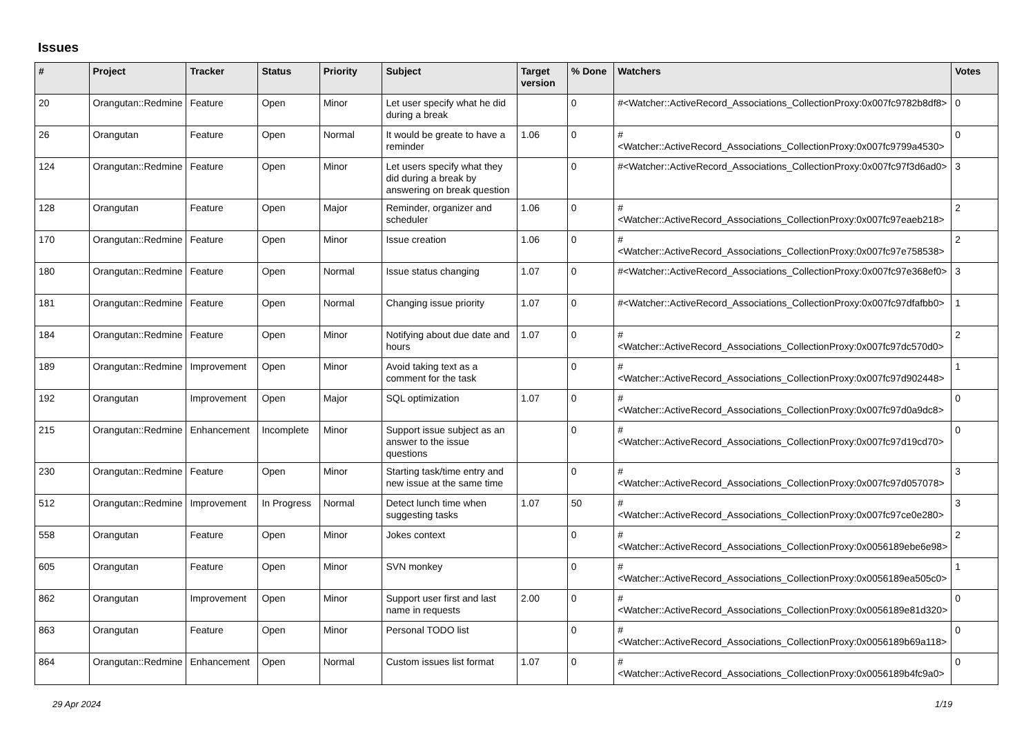Issues
| # | Project | Tracker | Status | Priority | Subject | Target version | % Done | Watchers | Votes |
| --- | --- | --- | --- | --- | --- | --- | --- | --- | --- |
| 20 | Orangutan::Redmine | Feature | Open | Minor | Let user specify what he did during a break | | 0 | #<Watcher::ActiveRecord_Associations_CollectionProxy:0x007fc9782b8df8> | 0 |
| 26 | Orangutan | Feature | Open | Normal | It would be greate to have a reminder | 1.06 | 0 | #<Watcher::ActiveRecord_Associations_CollectionProxy:0x007fc9799a4530> | 0 |
| 124 | Orangutan::Redmine | Feature | Open | Minor | Let users specify what they did during a break by answering on break question | | 0 | #<Watcher::ActiveRecord_Associations_CollectionProxy:0x007fc97f3d6ad0> | 3 |
| 128 | Orangutan | Feature | Open | Major | Reminder, organizer and scheduler | 1.06 | 0 | #<Watcher::ActiveRecord_Associations_CollectionProxy:0x007fc97eaeb218> | 2 |
| 170 | Orangutan::Redmine | Feature | Open | Minor | Issue creation | 1.06 | 0 | #<Watcher::ActiveRecord_Associations_CollectionProxy:0x007fc97e758538> | 2 |
| 180 | Orangutan::Redmine | Feature | Open | Normal | Issue status changing | 1.07 | 0 | #<Watcher::ActiveRecord_Associations_CollectionProxy:0x007fc97e368ef0> | 3 |
| 181 | Orangutan::Redmine | Feature | Open | Normal | Changing issue priority | 1.07 | 0 | #<Watcher::ActiveRecord_Associations_CollectionProxy:0x007fc97dfafbb0> | 1 |
| 184 | Orangutan::Redmine | Feature | Open | Minor | Notifying about due date and hours | 1.07 | 0 | #<Watcher::ActiveRecord_Associations_CollectionProxy:0x007fc97dc570d0> | 2 |
| 189 | Orangutan::Redmine | Improvement | Open | Minor | Avoid taking text as a comment for the task | | 0 | #<Watcher::ActiveRecord_Associations_CollectionProxy:0x007fc97d902448> | 1 |
| 192 | Orangutan | Improvement | Open | Major | SQL optimization | 1.07 | 0 | #<Watcher::ActiveRecord_Associations_CollectionProxy:0x007fc97d0a9dc8> | 0 |
| 215 | Orangutan::Redmine | Enhancement | Incomplete | Minor | Support issue subject as an answer to the issue questions | | 0 | #<Watcher::ActiveRecord_Associations_CollectionProxy:0x007fc97d19cd70> | 0 |
| 230 | Orangutan::Redmine | Feature | Open | Minor | Starting task/time entry and new issue at the same time | | 0 | #<Watcher::ActiveRecord_Associations_CollectionProxy:0x007fc97d057078> | 3 |
| 512 | Orangutan::Redmine | Improvement | In Progress | Normal | Detect lunch time when suggesting tasks | 1.07 | 50 | #<Watcher::ActiveRecord_Associations_CollectionProxy:0x007fc97ce0e280> | 3 |
| 558 | Orangutan | Feature | Open | Minor | Jokes context | | 0 | #<Watcher::ActiveRecord_Associations_CollectionProxy:0x0056189ebe6e98> | 2 |
| 605 | Orangutan | Feature | Open | Minor | SVN monkey | | 0 | #<Watcher::ActiveRecord_Associations_CollectionProxy:0x0056189ea505c0> | 1 |
| 862 | Orangutan | Improvement | Open | Minor | Support user first and last name in requests | 2.00 | 0 | #<Watcher::ActiveRecord_Associations_CollectionProxy:0x0056189e81d320> | 0 |
| 863 | Orangutan | Feature | Open | Minor | Personal TODO list | | 0 | #<Watcher::ActiveRecord_Associations_CollectionProxy:0x0056189b69a118> | 0 |
| 864 | Orangutan::Redmine | Enhancement | Open | Normal | Custom issues list format | 1.07 | 0 | #<Watcher::ActiveRecord_Associations_CollectionProxy:0x0056189b4fc9a0> | 0 |
29 Apr 2024 1/19